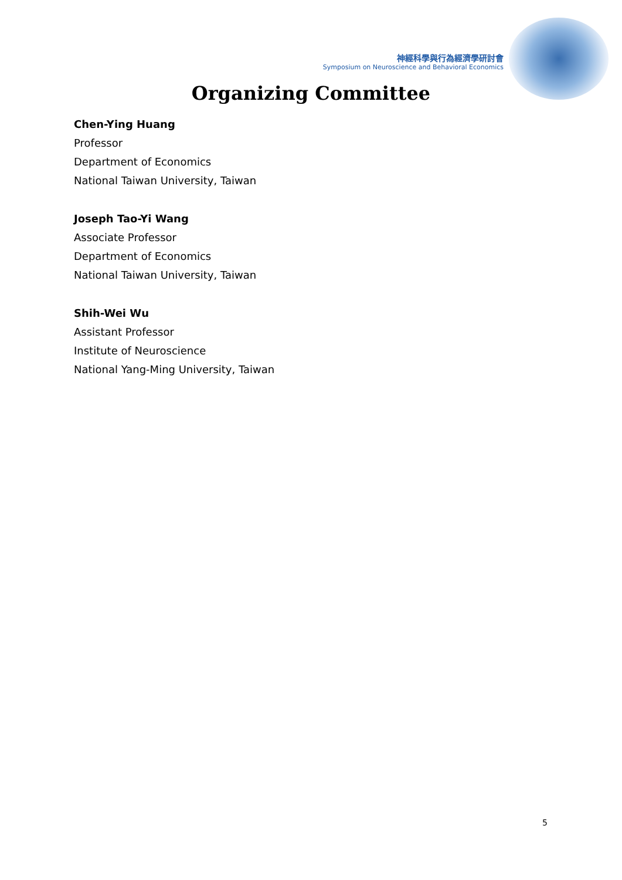神經科學與行為經濟學研討會
Symposium on Neuroscience and Behavioral Economics
Organizing Committee
Chen-Ying Huang
Professor
Department of Economics
National Taiwan University, Taiwan
Joseph Tao-Yi Wang
Associate Professor
Department of Economics
National Taiwan University, Taiwan
Shih-Wei Wu
Assistant Professor
Institute of Neuroscience
National Yang-Ming University, Taiwan
5